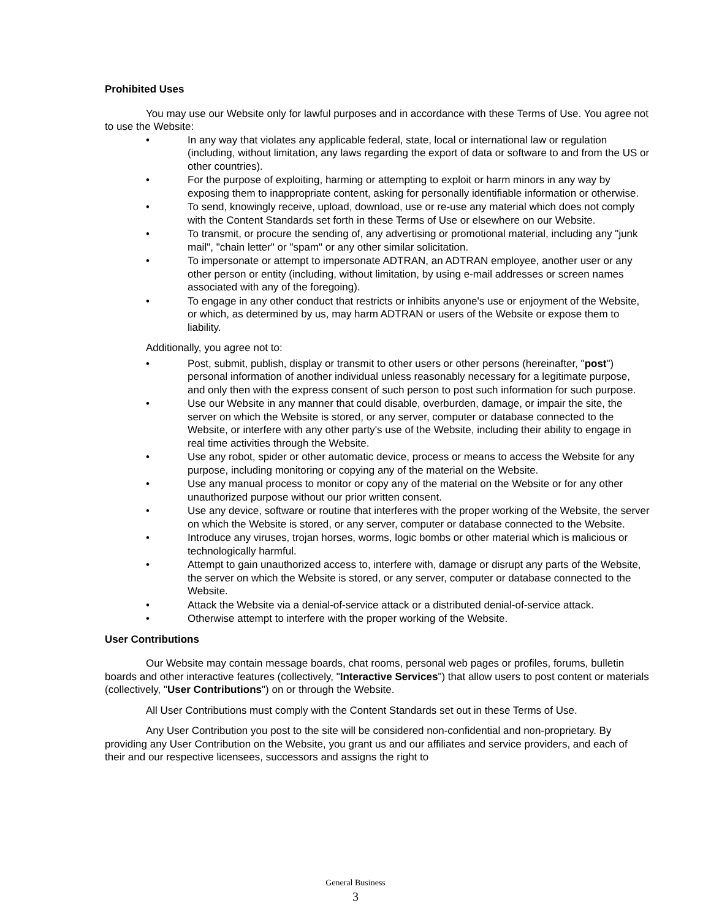Prohibited Uses
You may use our Website only for lawful purposes and in accordance with these Terms of Use. You agree not to use the Website:
• In any way that violates any applicable federal, state, local or international law or regulation (including, without limitation, any laws regarding the export of data or software to and from the US or other countries).
• For the purpose of exploiting, harming or attempting to exploit or harm minors in any way by exposing them to inappropriate content, asking for personally identifiable information or otherwise.
• To send, knowingly receive, upload, download, use or re-use any material which does not comply with the Content Standards set forth in these Terms of Use or elsewhere on our Website.
• To transmit, or procure the sending of, any advertising or promotional material, including any "junk mail", "chain letter" or "spam" or any other similar solicitation.
• To impersonate or attempt to impersonate ADTRAN, an ADTRAN employee, another user or any other person or entity (including, without limitation, by using e-mail addresses or screen names associated with any of the foregoing).
• To engage in any other conduct that restricts or inhibits anyone's use or enjoyment of the Website, or which, as determined by us, may harm ADTRAN or users of the Website or expose them to liability.
Additionally, you agree not to:
• Post, submit, publish, display or transmit to other users or other persons (hereinafter, "post") personal information of another individual unless reasonably necessary for a legitimate purpose, and only then with the express consent of such person to post such information for such purpose.
• Use our Website in any manner that could disable, overburden, damage, or impair the site, the server on which the Website is stored, or any server, computer or database connected to the Website, or interfere with any other party's use of the Website, including their ability to engage in real time activities through the Website.
• Use any robot, spider or other automatic device, process or means to access the Website for any purpose, including monitoring or copying any of the material on the Website.
• Use any manual process to monitor or copy any of the material on the Website or for any other unauthorized purpose without our prior written consent.
• Use any device, software or routine that interferes with the proper working of the Website, the server on which the Website is stored, or any server, computer or database connected to the Website.
• Introduce any viruses, trojan horses, worms, logic bombs or other material which is malicious or technologically harmful.
• Attempt to gain unauthorized access to, interfere with, damage or disrupt any parts of the Website, the server on which the Website is stored, or any server, computer or database connected to the Website.
• Attack the Website via a denial-of-service attack or a distributed denial-of-service attack.
• Otherwise attempt to interfere with the proper working of the Website.
User Contributions
Our Website may contain message boards, chat rooms, personal web pages or profiles, forums, bulletin boards and other interactive features (collectively, "Interactive Services") that allow users to post content or materials (collectively, "User Contributions") on or through the Website.
All User Contributions must comply with the Content Standards set out in these Terms of Use.
Any User Contribution you post to the site will be considered non-confidential and non-proprietary. By providing any User Contribution on the Website, you grant us and our affiliates and service providers, and each of their and our respective licensees, successors and assigns the right to
General Business
3